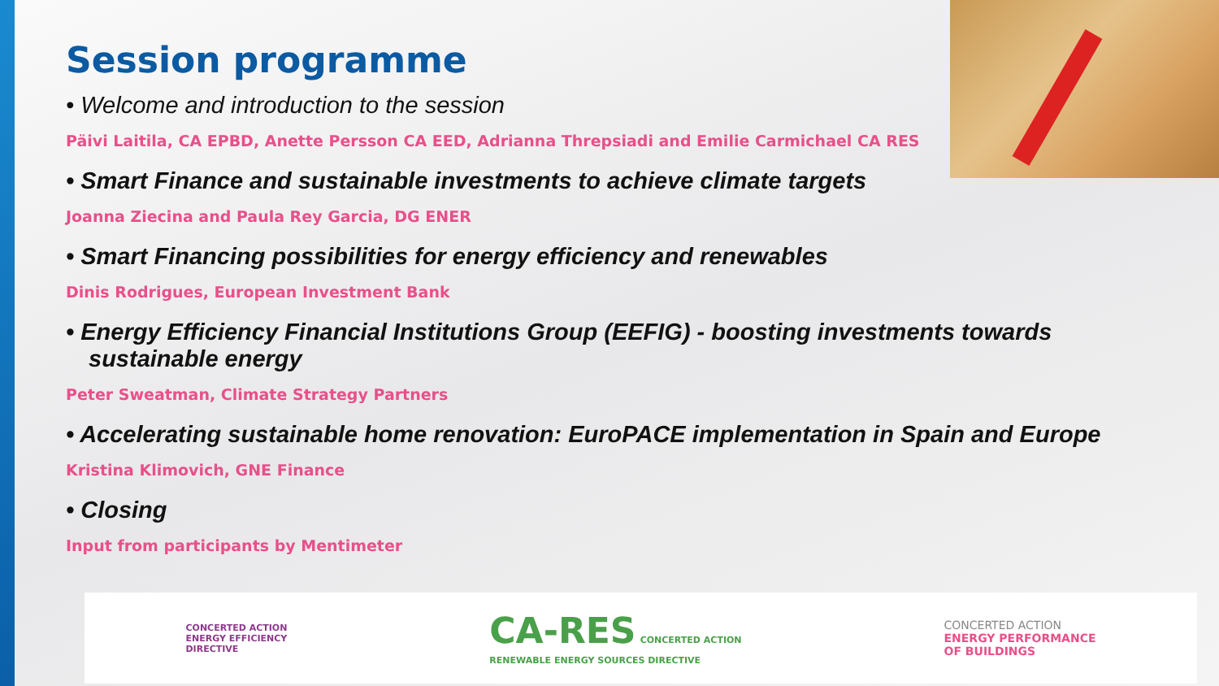Session programme
• Welcome and introduction to the session
Päivi Laitila, CA EPBD, Anette Persson CA EED, Adrianna Threpsiadi and Emilie Carmichael CA RES
• Smart Finance and sustainable investments to achieve climate targets
Joanna Ziecina and Paula Rey Garcia, DG ENER
• Smart Financing possibilities for energy efficiency and renewables
Dinis Rodrigues, European Investment Bank
• Energy Efficiency Financial Institutions Group (EEFIG) - boosting investments towards sustainable energy
Peter Sweatman, Climate Strategy Partners
• Accelerating sustainable home renovation: EuroPACE implementation in Spain and Europe
Kristina Klimovich, GNE Finance
• Closing
Input from participants by Mentimeter
CONCERTED ACTION
ENERGY EFFICIENCY
DIRECTIVE
CA-RES CONCERTED ACTION
RENEWABLE ENERGY SOURCES DIRECTIVE
CONCERTED ACTION
ENERGY PERFORMANCE
OF BUILDINGS